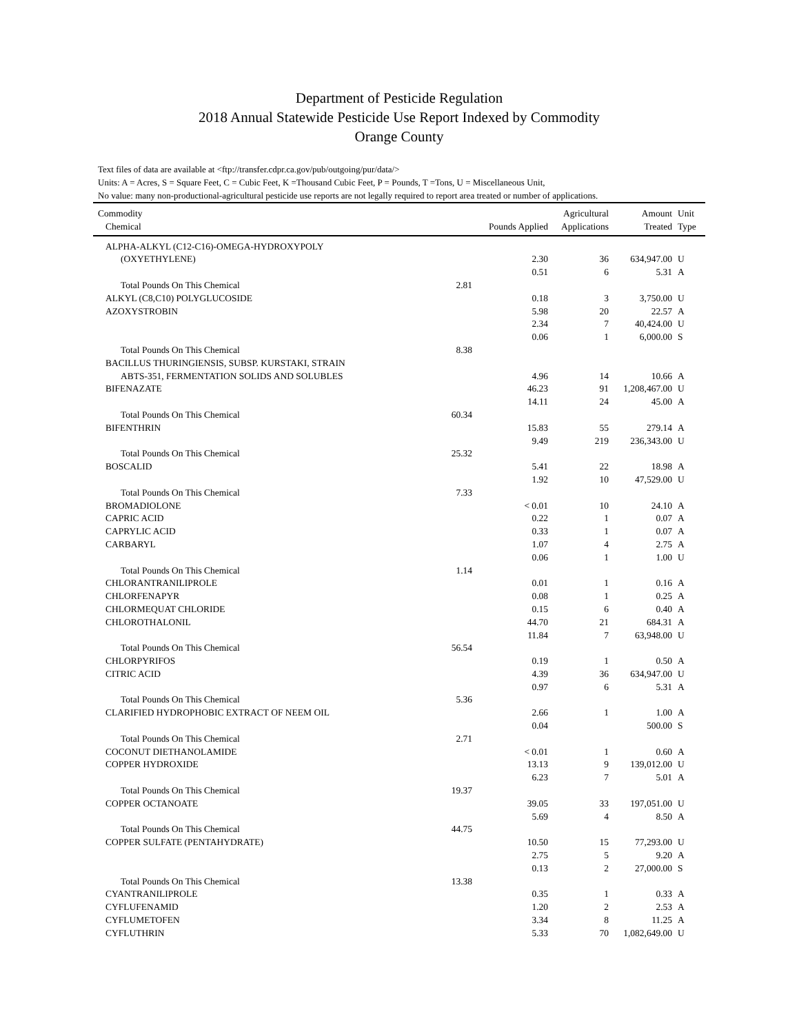Department of Pesticide Regulation
2018 Annual Statewide Pesticide Use Report Indexed by Commodity
Orange County
Text files of data are available at <ftp://transfer.cdpr.ca.gov/pub/outgoing/pur/data/>
Units: A = Acres, S = Square Feet, C = Cubic Feet, K =Thousand Cubic Feet, P = Pounds, T =Tons, U = Miscellaneous Unit,
No value: many non-productional-agricultural pesticide use reports are not legally required to report area treated or number of applications.
| Commodity | | | Agricultural | Amount | Unit |
| --- | --- | --- | --- | --- | --- |
| Chemical | | Pounds Applied | Applications | Treated | Type |
| ALPHA-ALKYL (C12-C16)-OMEGA-HYDROXYPOLY | | | | | |
| (OXYETHYLENE) | | 2.30 | 36 | 634,947.00 | U |
| | | 0.51 | 6 | 5.31 | A |
| Total Pounds On This Chemical | 2.81 | | | | |
| ALKYL (C8,C10) POLYGLUCOSIDE | | 0.18 | 3 | 3,750.00 | U |
| AZOXYSTROBIN | | 5.98 | 20 | 22.57 | A |
| | | 2.34 | 7 | 40,424.00 | U |
| | | 0.06 | 1 | 6,000.00 | S |
| Total Pounds On This Chemical | 8.38 | | | | |
| BACILLUS THURINGIENSIS, SUBSP. KURSTAKI, STRAIN | | | | | |
| ABTS-351, FERMENTATION SOLIDS AND SOLUBLES | | 4.96 | 14 | 10.66 | A |
| BIFENAZATE | | 46.23 | 91 | 1,208,467.00 | U |
| | | 14.11 | 24 | 45.00 | A |
| Total Pounds On This Chemical | 60.34 | | | | |
| BIFENTHRIN | | 15.83 | 55 | 279.14 | A |
| | | 9.49 | 219 | 236,343.00 | U |
| Total Pounds On This Chemical | 25.32 | | | | |
| BOSCALID | | 5.41 | 22 | 18.98 | A |
| | | 1.92 | 10 | 47,529.00 | U |
| Total Pounds On This Chemical | 7.33 | | | | |
| BROMADIOLONE | | < 0.01 | 10 | 24.10 | A |
| CAPRIC ACID | | 0.22 | 1 | 0.07 | A |
| CAPRYLIC ACID | | 0.33 | 1 | 0.07 | A |
| CARBARYL | | 1.07 | 4 | 2.75 | A |
| | | 0.06 | 1 | 1.00 | U |
| Total Pounds On This Chemical | 1.14 | | | | |
| CHLORANTRANILIPROLE | | 0.01 | 1 | 0.16 | A |
| CHLORFENAPYR | | 0.08 | 1 | 0.25 | A |
| CHLORMEQUAT CHLORIDE | | 0.15 | 6 | 0.40 | A |
| CHLOROTHALONIL | | 44.70 | 21 | 684.31 | A |
| | | 11.84 | 7 | 63,948.00 | U |
| Total Pounds On This Chemical | 56.54 | | | | |
| CHLORPYRIFOS | | 0.19 | 1 | 0.50 | A |
| CITRIC ACID | | 4.39 | 36 | 634,947.00 | U |
| | | 0.97 | 6 | 5.31 | A |
| Total Pounds On This Chemical | 5.36 | | | | |
| CLARIFIED HYDROPHOBIC EXTRACT OF NEEM OIL | | 2.66 | 1 | 1.00 | A |
| | | 0.04 | | 500.00 | S |
| Total Pounds On This Chemical | 2.71 | | | | |
| COCONUT DIETHANOLAMIDE | | < 0.01 | 1 | 0.60 | A |
| COPPER HYDROXIDE | | 13.13 | 9 | 139,012.00 | U |
| | | 6.23 | 7 | 5.01 | A |
| Total Pounds On This Chemical | 19.37 | | | | |
| COPPER OCTANOATE | | 39.05 | 33 | 197,051.00 | U |
| | | 5.69 | 4 | 8.50 | A |
| Total Pounds On This Chemical | 44.75 | | | | |
| COPPER SULFATE (PENTAHYDRATE) | | 10.50 | 15 | 77,293.00 | U |
| | | 2.75 | 5 | 9.20 | A |
| | | 0.13 | 2 | 27,000.00 | S |
| Total Pounds On This Chemical | 13.38 | | | | |
| CYANTRANILIPROLE | | 0.35 | 1 | 0.33 | A |
| CYFLUFENAMID | | 1.20 | 2 | 2.53 | A |
| CYFLUMETOFEN | | 3.34 | 8 | 11.25 | A |
| CYFLUTHRIN | | 5.33 | 70 | 1,082,649.00 | U |